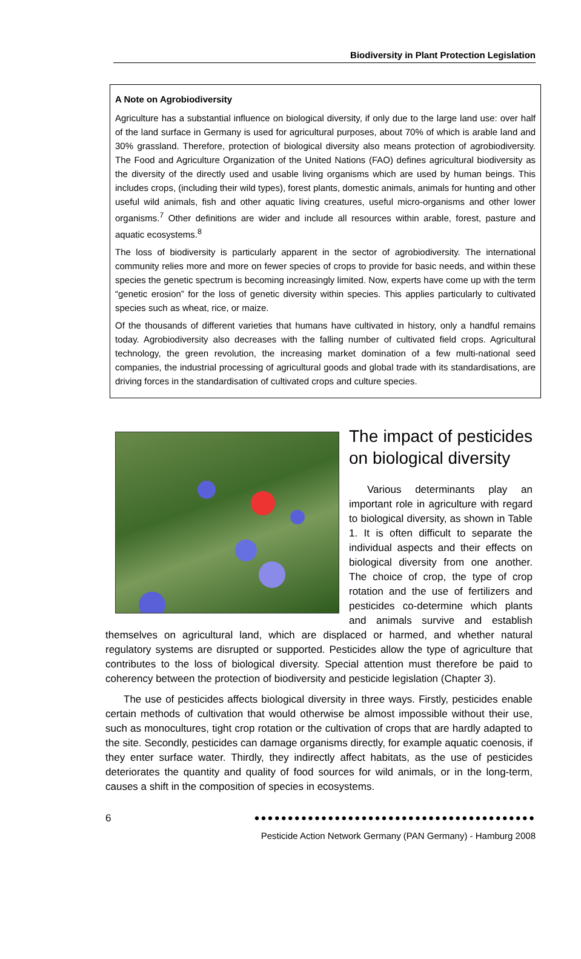Biodiversity in Plant Protection Legislation
A Note on Agrobiodiversity
Agriculture has a substantial influence on biological diversity, if only due to the large land use: over half of the land surface in Germany is used for agricultural purposes, about 70% of which is arable land and 30% grassland. Therefore, protection of biological diversity also means protection of agrobiodiversity. The Food and Agriculture Organization of the United Nations (FAO) defines agricultural biodiversity as the diversity of the directly used and usable living organisms which are used by human beings. This includes crops, (including their wild types), forest plants, domestic animals, animals for hunting and other useful wild animals, fish and other aquatic living creatures, useful micro-organisms and other lower organisms.<sup>7</sup> Other definitions are wider and include all resources within arable, forest, pasture and aquatic ecosystems.<sup>8</sup>
The loss of biodiversity is particularly apparent in the sector of agrobiodiversity. The international community relies more and more on fewer species of crops to provide for basic needs, and within these species the genetic spectrum is becoming increasingly limited. Now, experts have come up with the term “genetic erosion” for the loss of genetic diversity within species. This applies particularly to cultivated species such as wheat, rice, or maize.
Of the thousands of different varieties that humans have cultivated in history, only a handful remains today. Agrobiodiversity also decreases with the falling number of cultivated field crops. Agricultural technology, the green revolution, the increasing market domination of a few multi-national seed companies, the industrial processing of agricultural goods and global trade with its standardisations, are driving forces in the standardisation of cultivated crops and culture species.
The impact of pesticides on biological diversity
Various determinants play an important role in agriculture with regard to biological diversity, as shown in Table 1. It is often difficult to separate the individual aspects and their effects on biological diversity from one another. The choice of crop, the type of crop rotation and the use of fertilizers and pesticides co-determine which plants and animals survive and establish themselves on agricultural land, which are displaced or harmed, and whether natural regulatory systems are disrupted or supported. Pesticides allow the type of agriculture that contributes to the loss of biological diversity. Special attention must therefore be paid to coherency between the protection of biodiversity and pesticide legislation (Chapter 3).
The use of pesticides affects biological diversity in three ways. Firstly, pesticides enable certain methods of cultivation that would otherwise be almost impossible without their use, such as monocultures, tight crop rotation or the cultivation of crops that are hardly adapted to the site. Secondly, pesticides can damage organisms directly, for example aquatic coenosis, if they enter surface water. Thirdly, they indirectly affect habitats, as the use of pesticides deteriorates the quantity and quality of food sources for wild animals, or in the long-term, causes a shift in the composition of species in ecosystems.
6 ●●●●●●●●●●●●●●●●●●●●●●●●●●●●●●●●●●●●●●●●●●
Pesticide Action Network Germany (PAN Germany) - Hamburg 2008